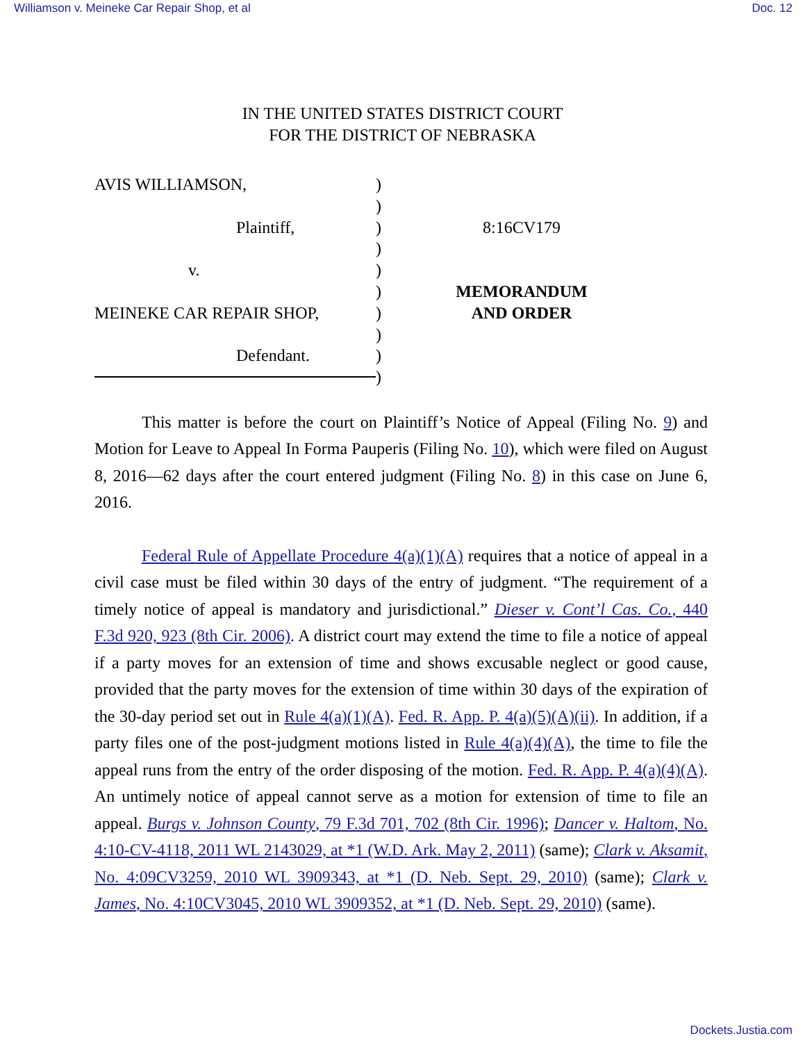Williamson v. Meineke Car Repair Shop, et al Doc. 12
IN THE UNITED STATES DISTRICT COURT
FOR THE DISTRICT OF NEBRASKA
AVIS WILLIAMSON,
Plaintiff,
v.
MEINEKE CAR REPAIR SHOP,
Defendant.
)
)
)
)
)
)
)
)
)
)
8:16CV179
MEMORANDUM
AND ORDER
This matter is before the court on Plaintiff’s Notice of Appeal (Filing No. 9) and Motion for Leave to Appeal In Forma Pauperis (Filing No. 10), which were filed on August 8, 2016—62 days after the court entered judgment (Filing No. 8) in this case on June 6, 2016.
Federal Rule of Appellate Procedure 4(a)(1)(A) requires that a notice of appeal in a civil case must be filed within 30 days of the entry of judgment. “The requirement of a timely notice of appeal is mandatory and jurisdictional.” Dieser v. Cont’l Cas. Co., 440 F.3d 920, 923 (8th Cir. 2006). A district court may extend the time to file a notice of appeal if a party moves for an extension of time and shows excusable neglect or good cause, provided that the party moves for the extension of time within 30 days of the expiration of the 30-day period set out in Rule 4(a)(1)(A). Fed. R. App. P. 4(a)(5)(A)(ii). In addition, if a party files one of the post-judgment motions listed in Rule 4(a)(4)(A), the time to file the appeal runs from the entry of the order disposing of the motion. Fed. R. App. P. 4(a)(4)(A). An untimely notice of appeal cannot serve as a motion for extension of time to file an appeal. Burgs v. Johnson County, 79 F.3d 701, 702 (8th Cir. 1996); Dancer v. Haltom, No. 4:10-CV-4118, 2011 WL 2143029, at *1 (W.D. Ark. May 2, 2011) (same); Clark v. Aksamit, No. 4:09CV3259, 2010 WL 3909343, at *1 (D. Neb. Sept. 29, 2010) (same); Clark v. James, No. 4:10CV3045, 2010 WL 3909352, at *1 (D. Neb. Sept. 29, 2010) (same).
Dockets.Justia.com